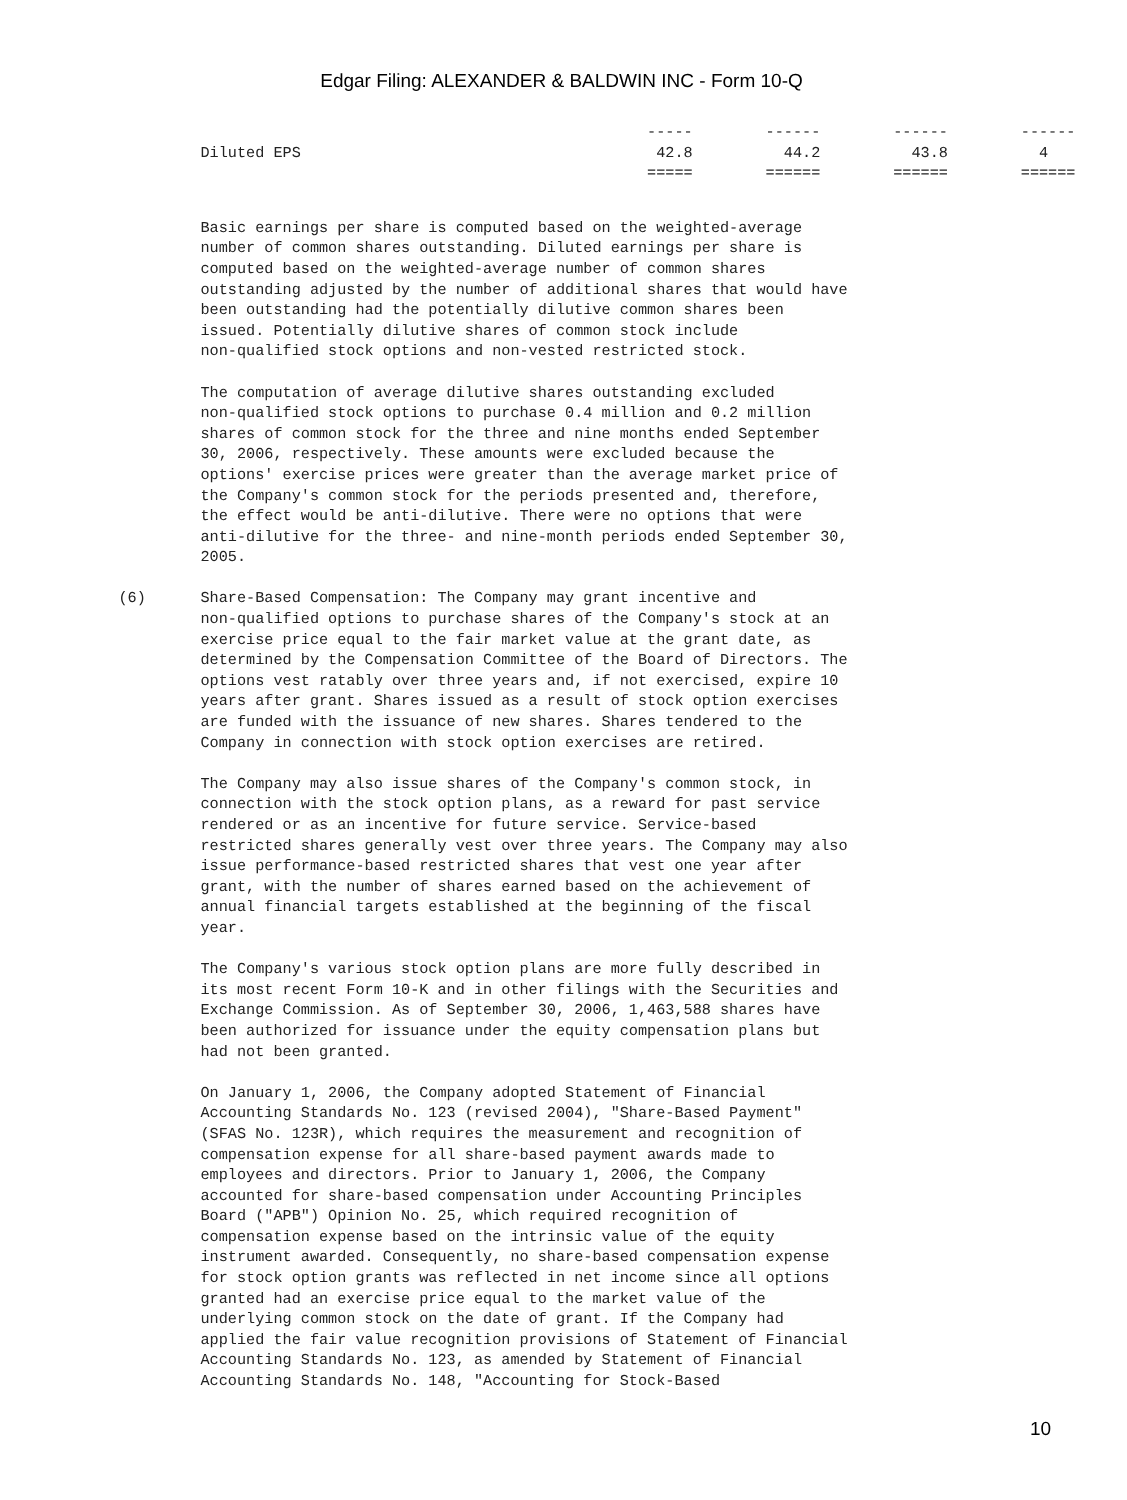Edgar Filing: ALEXANDER & BALDWIN INC - Form 10-Q
                                                                       -----        ------        ------        ------
                      Diluted EPS                                       42.8          44.2          43.8          4
                                                                       =====        ======        ======        ======
                      Basic earnings per share is computed based on the weighted-average
                      number of common shares outstanding. Diluted earnings per share is
                      computed based on the weighted-average number of common shares
                      outstanding adjusted by the number of additional shares that would have
                      been outstanding had the potentially dilutive common shares been
                      issued. Potentially dilutive shares of common stock include
                      non-qualified stock options and non-vested restricted stock.

                      The computation of average dilutive shares outstanding excluded
                      non-qualified stock options to purchase 0.4 million and 0.2 million
                      shares of common stock for the three and nine months ended September
                      30, 2006, respectively. These amounts were excluded because the
                      options' exercise prices were greater than the average market price of
                      the Company's common stock for the periods presented and, therefore,
                      the effect would be anti-dilutive. There were no options that were
                      anti-dilutive for the three- and nine-month periods ended September 30,
                      2005.

             (6)      Share-Based Compensation: The Company may grant incentive and
                      non-qualified options to purchase shares of the Company's stock at an
                      exercise price equal to the fair market value at the grant date, as
                      determined by the Compensation Committee of the Board of Directors. The
                      options vest ratably over three years and, if not exercised, expire 10
                      years after grant. Shares issued as a result of stock option exercises
                      are funded with the issuance of new shares. Shares tendered to the
                      Company in connection with stock option exercises are retired.

                      The Company may also issue shares of the Company's common stock, in
                      connection with the stock option plans, as a reward for past service
                      rendered or as an incentive for future service. Service-based
                      restricted shares generally vest over three years. The Company may also
                      issue performance-based restricted shares that vest one year after
                      grant, with the number of shares earned based on the achievement of
                      annual financial targets established at the beginning of the fiscal
                      year.

                      The Company's various stock option plans are more fully described in
                      its most recent Form 10-K and in other filings with the Securities and
                      Exchange Commission. As of September 30, 2006, 1,463,588 shares have
                      been authorized for issuance under the equity compensation plans but
                      had not been granted.

                      On January 1, 2006, the Company adopted Statement of Financial
                      Accounting Standards No. 123 (revised 2004), "Share-Based Payment"
                      (SFAS No. 123R), which requires the measurement and recognition of
                      compensation expense for all share-based payment awards made to
                      employees and directors. Prior to January 1, 2006, the Company
                      accounted for share-based compensation under Accounting Principles
                      Board ("APB") Opinion No. 25, which required recognition of
                      compensation expense based on the intrinsic value of the equity
                      instrument awarded. Consequently, no share-based compensation expense
                      for stock option grants was reflected in net income since all options
                      granted had an exercise price equal to the market value of the
                      underlying common stock on the date of grant. If the Company had
                      applied the fair value recognition provisions of Statement of Financial
                      Accounting Standards No. 123, as amended by Statement of Financial
                      Accounting Standards No. 148, "Accounting for Stock-Based
10